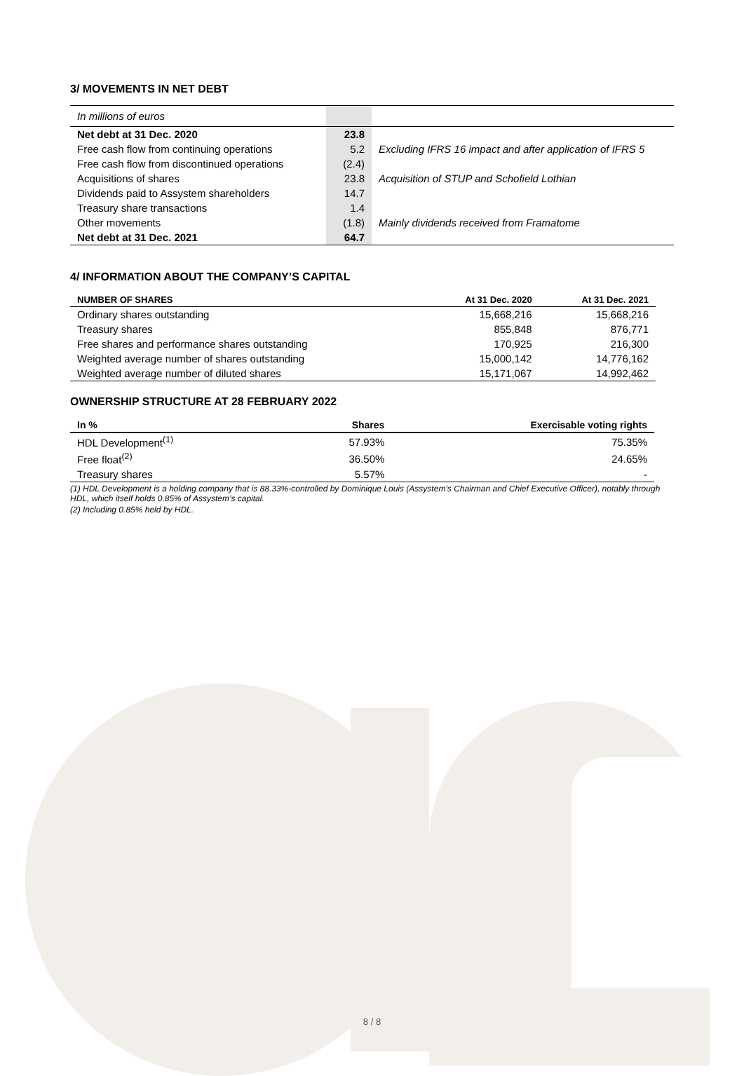3/ MOVEMENTS IN NET DEBT
| In millions of euros | | |
| Net debt at 31 Dec. 2020 | 23.8 | |
| Free cash flow from continuing operations | 5.2 | Excluding IFRS 16 impact and after application of IFRS 5 |
| Free cash flow from discontinued operations | (2.4) | |
| Acquisitions of shares | 23.8 | Acquisition of STUP and Schofield Lothian |
| Dividends paid to Assystem shareholders | 14.7 | |
| Treasury share transactions | 1.4 | |
| Other movements | (1.8) | Mainly dividends received from Framatome |
| Net debt at 31 Dec. 2021 | 64.7 | |
4/ INFORMATION ABOUT THE COMPANY’S CAPITAL
| NUMBER OF SHARES | At 31 Dec. 2020 | At 31 Dec. 2021 |
| --- | --- | --- |
| Ordinary shares outstanding | 15,668,216 | 15,668,216 |
| Treasury shares | 855,848 | 876,771 |
| Free shares and performance shares outstanding | 170,925 | 216,300 |
| Weighted average number of shares outstanding | 15,000,142 | 14,776,162 |
| Weighted average number of diluted shares | 15,171,067 | 14,992,462 |
OWNERSHIP STRUCTURE AT 28 FEBRUARY 2022
| In % | Shares | Exercisable voting rights |
| --- | --- | --- |
| HDL Development<sup>(1)</sup> | 57.93% | 75.35% |
| Free float<sup>(2)</sup> | 36.50% | 24.65% |
| Treasury shares | 5.57% | - |
(1) HDL Development is a holding company that is 88.33%-controlled by Dominique Louis (Assystem’s Chairman and Chief Executive Officer), notably through HDL, which itself holds 0.85% of Assystem’s capital.
(2) Including 0.85% held by HDL.
8 / 8